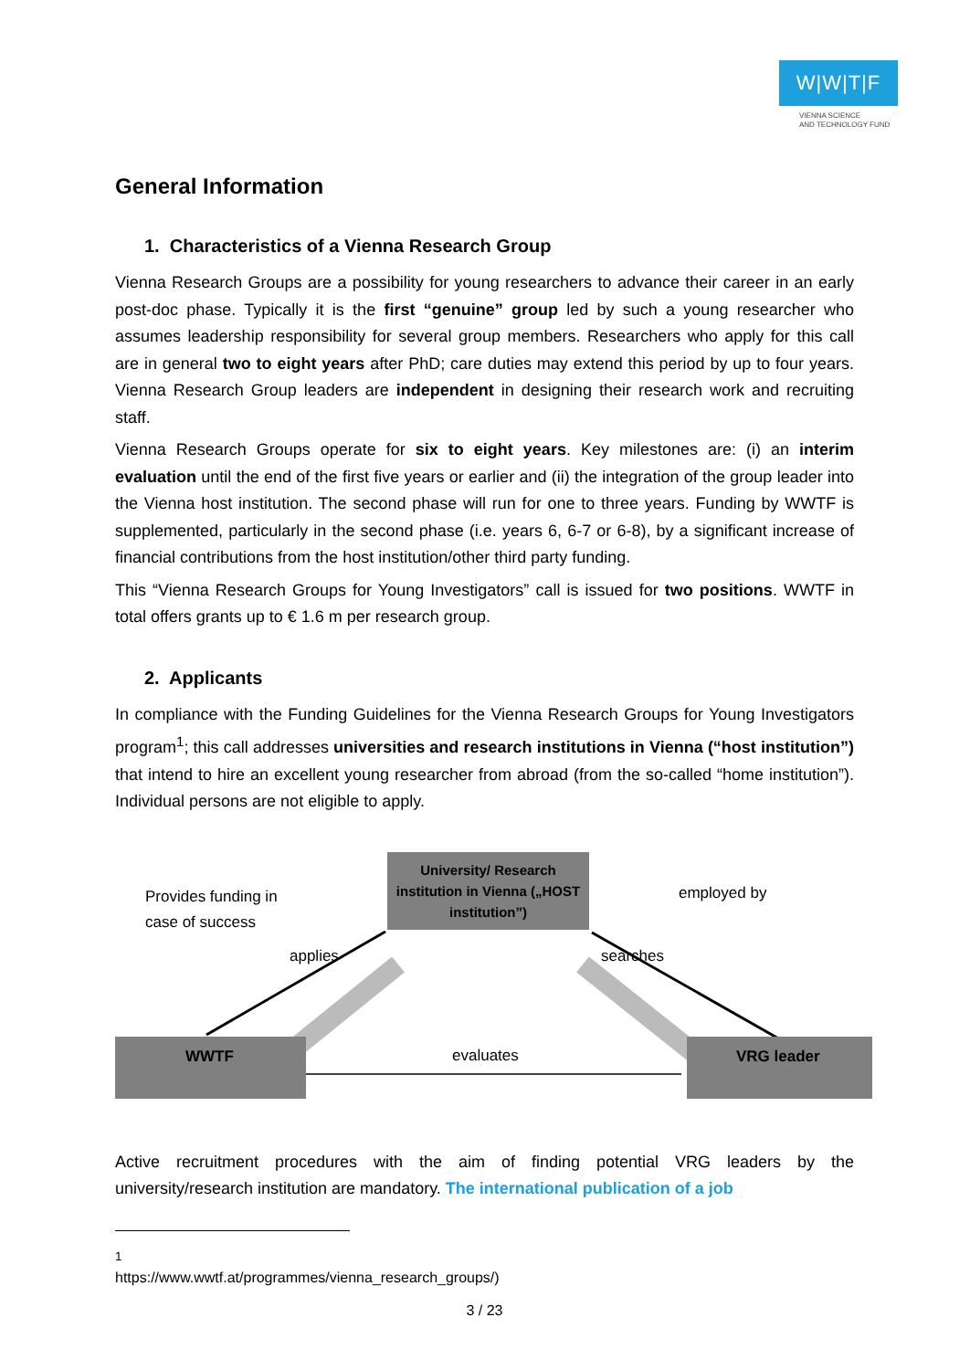W|W|T|F
VIENNA SCIENCE
AND TECHNOLOGY FUND
General Information
1. Characteristics of a Vienna Research Group
Vienna Research Groups are a possibility for young researchers to advance their career in an early post-doc phase. Typically it is the first “genuine” group led by such a young researcher who assumes leadership responsibility for several group members. Researchers who apply for this call are in general two to eight years after PhD; care duties may extend this period by up to four years. Vienna Research Group leaders are independent in designing their research work and recruiting staff.
Vienna Research Groups operate for six to eight years. Key milestones are: (i) an interim evaluation until the end of the first five years or earlier and (ii) the integration of the group leader into the Vienna host institution. The second phase will run for one to three years. Funding by WWTF is supplemented, particularly in the second phase (i.e. years 6, 6-7 or 6-8), by a significant increase of financial contributions from the host institution/other third party funding.
This “Vienna Research Groups for Young Investigators” call is issued for two positions. WWTF in total offers grants up to € 1.6 m per research group.
2. Applicants
In compliance with the Funding Guidelines for the Vienna Research Groups for Young Investigators program<sup>1</sup>; this call addresses universities and research institutions in Vienna (“host institution”) that intend to hire an excellent young researcher from abroad (from the so-called “home institution”). Individual persons are not eligible to apply.
University/ Research institution in Vienna („HOST institution”)
Provides funding in
case of success
employed by
applies searches
WWTF
evaluates
VRG leader
Active recruitment procedures with the aim of finding potential VRG leaders by the university/research institution are mandatory. The international publication of a job
<sup>1</sup> https://www.wwtf.at/programmes/vienna_research_groups/)
3 / 23